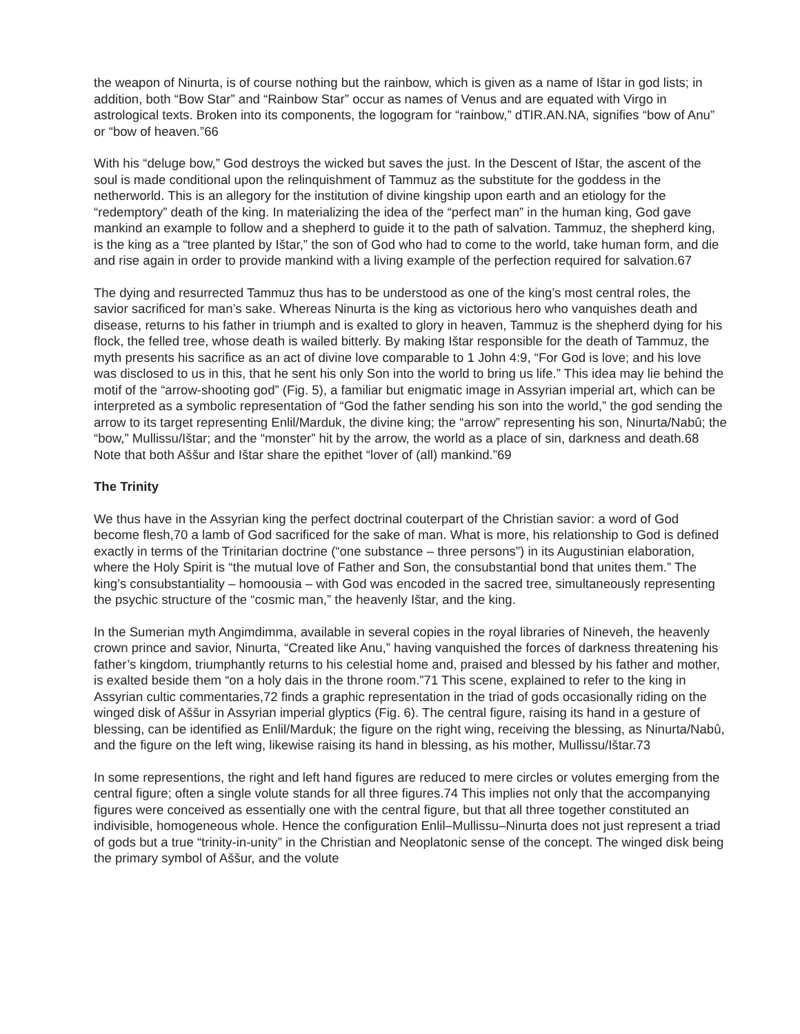the weapon of Ninurta, is of course nothing but the rainbow, which is given as a name of Ištar in god lists; in addition, both “Bow Star” and “Rainbow Star” occur as names of Venus and are equated with Virgo in astrological texts. Broken into its components, the logogram for “rainbow,” dTIR.AN.NA, signifies “bow of Anu” or “bow of heaven.”66
With his “deluge bow,” God destroys the wicked but saves the just. In the Descent of Ištar, the ascent of the soul is made conditional upon the relinquishment of Tammuz as the substitute for the goddess in the netherworld. This is an allegory for the institution of divine kingship upon earth and an etiology for the “redemptory” death of the king. In materializing the idea of the “perfect man” in the human king, God gave mankind an example to follow and a shepherd to guide it to the path of salvation. Tammuz, the shepherd king, is the king as a “tree planted by Ištar,” the son of God who had to come to the world, take human form, and die and rise again in order to provide mankind with a living example of the perfection required for salvation.67
The dying and resurrected Tammuz thus has to be understood as one of the king’s most central roles, the savior sacrificed for man’s sake. Whereas Ninurta is the king as victorious hero who vanquishes death and disease, returns to his father in triumph and is exalted to glory in heaven, Tammuz is the shepherd dying for his flock, the felled tree, whose death is wailed bitterly. By making Ištar responsible for the death of Tammuz, the myth presents his sacrifice as an act of divine love comparable to 1 John 4:9, “For God is love; and his love was disclosed to us in this, that he sent his only Son into the world to bring us life.” This idea may lie behind the motif of the “arrow-shooting god” (Fig. 5), a familiar but enigmatic image in Assyrian imperial art, which can be interpreted as a symbolic representation of “God the father sending his son into the world,” the god sending the arrow to its target representing Enlil/Marduk, the divine king; the “arrow” representing his son, Ninurta/Nabû; the “bow,” Mullissu/Ištar; and the “monster” hit by the arrow, the world as a place of sin, darkness and death.68 Note that both Aššur and Ištar share the epithet “lover of (all) mankind.”69
The Trinity
We thus have in the Assyrian king the perfect doctrinal couterpart of the Christian savior: a word of God become flesh,70 a lamb of God sacrificed for the sake of man. What is more, his relationship to God is defined exactly in terms of the Trinitarian doctrine (“one substance – three persons”) in its Augustinian elaboration, where the Holy Spirit is “the mutual love of Father and Son, the consubstantial bond that unites them.” The king’s consubstantiality – homoousia – with God was encoded in the sacred tree, simultaneously representing the psychic structure of the “cosmic man,” the heavenly Ištar, and the king.
In the Sumerian myth Angimdimma, available in several copies in the royal libraries of Nineveh, the heavenly crown prince and savior, Ninurta, “Created like Anu,” having vanquished the forces of darkness threatening his father’s kingdom, triumphantly returns to his celestial home and, praised and blessed by his father and mother, is exalted beside them “on a holy dais in the throne room.”71 This scene, explained to refer to the king in Assyrian cultic commentaries,72 finds a graphic representation in the triad of gods occasionally riding on the winged disk of Aššur in Assyrian imperial glyptics (Fig. 6). The central figure, raising its hand in a gesture of blessing, can be identified as Enlil/Marduk; the figure on the right wing, receiving the blessing, as Ninurta/Nabû, and the figure on the left wing, likewise raising its hand in blessing, as his mother, Mullissu/Ištar.73
In some representions, the right and left hand figures are reduced to mere circles or volutes emerging from the central figure; often a single volute stands for all three figures.74 This implies not only that the accompanying figures were conceived as essentially one with the central figure, but that all three together constituted an indivisible, homogeneous whole. Hence the configuration Enlil–Mullissu–Ninurta does not just represent a triad of gods but a true “trinity-in-unity” in the Christian and Neoplatonic sense of the concept. The winged disk being the primary symbol of Aššur, and the volute